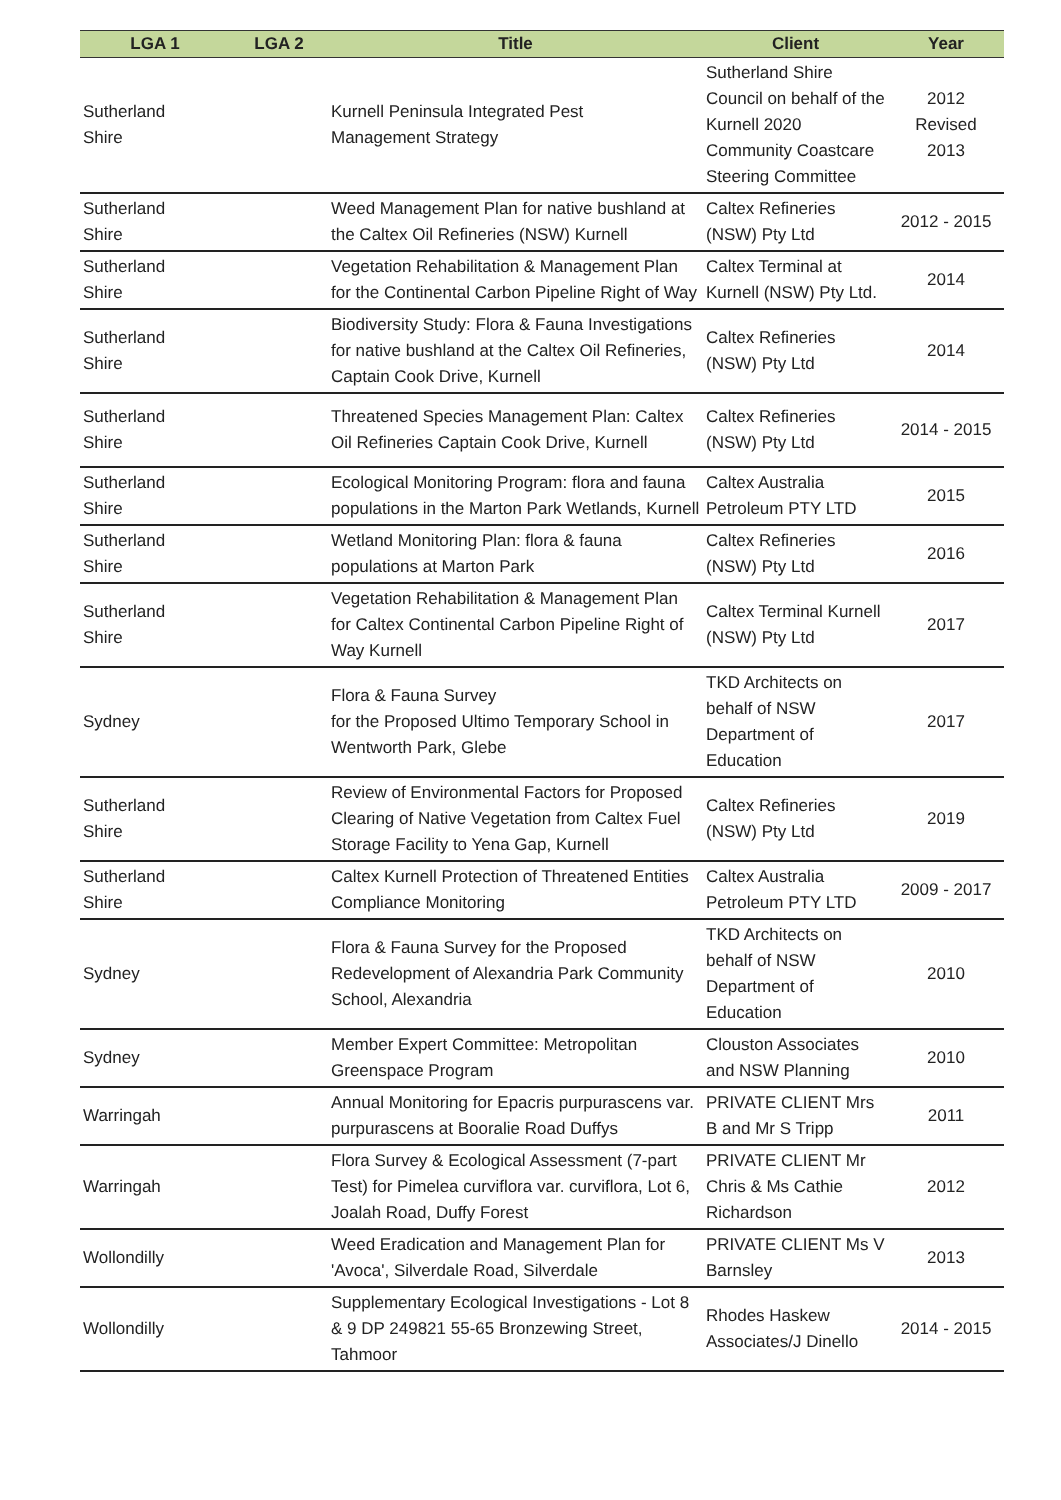| LGA 1 | LGA 2 | Title | Client | Year |
| --- | --- | --- | --- | --- |
| Sutherland Shire | | Kurnell Peninsula Integrated Pest Management Strategy | Sutherland Shire Council on behalf of the Kurnell 2020 Community Coastcare Steering Committee | 2012 Revised 2013 |
| Sutherland Shire | | Weed Management Plan for native bushland at the Caltex Oil Refineries (NSW) Kurnell | Caltex Refineries (NSW) Pty Ltd | 2012 - 2015 |
| Sutherland Shire | | Vegetation Rehabilitation & Management Plan for the Continental Carbon Pipeline Right of Way | Caltex Terminal at Kurnell (NSW) Pty Ltd. | 2014 |
| Sutherland Shire | | Biodiversity Study: Flora & Fauna Investigations for native bushland at the Caltex Oil Refineries, Captain Cook Drive, Kurnell | Caltex Refineries (NSW) Pty Ltd | 2014 |
| Sutherland Shire | | Threatened Species Management Plan: Caltex Oil Refineries Captain Cook Drive, Kurnell | Caltex Refineries (NSW) Pty Ltd | 2014 - 2015 |
| Sutherland Shire | | Ecological Monitoring Program: flora and fauna populations in the Marton Park Wetlands, Kurnell | Caltex Australia Petroleum PTY LTD | 2015 |
| Sutherland Shire | | Wetland Monitoring Plan: flora & fauna populations at Marton Park | Caltex Refineries (NSW) Pty Ltd | 2016 |
| Sutherland Shire | | Vegetation Rehabilitation & Management Plan for Caltex Continental Carbon Pipeline Right of Way Kurnell | Caltex Terminal Kurnell (NSW) Pty Ltd | 2017 |
| Sydney | | Flora & Fauna Survey for the Proposed Ultimo Temporary School in Wentworth Park, Glebe | TKD Architects on behalf of NSW Department of Education | 2017 |
| Sutherland Shire | | Review of Environmental Factors for Proposed Clearing of Native Vegetation from Caltex Fuel Storage Facility to Yena Gap, Kurnell | Caltex Refineries (NSW) Pty Ltd | 2019 |
| Sutherland Shire | | Caltex Kurnell Protection of Threatened Entities Compliance Monitoring | Caltex Australia Petroleum PTY LTD | 2009 - 2017 |
| Sydney | | Flora & Fauna Survey for the Proposed Redevelopment of Alexandria Park Community School, Alexandria | TKD Architects on behalf of NSW Department of Education | 2010 |
| Sydney | | Member Expert Committee: Metropolitan Greenspace Program | Clouston Associates and NSW Planning | 2010 |
| Warringah | | Annual Monitoring for Epacris purpurascens var. purpurascens at Booralie Road Duffys | PRIVATE CLIENT Mrs B and Mr S Tripp | 2011 |
| Warringah | | Flora Survey & Ecological Assessment (7-part Test) for Pimelea curviflora var. curviflora, Lot 6, Joalah Road, Duffy Forest | PRIVATE CLIENT Mr Chris & Ms Cathie Richardson | 2012 |
| Wollondilly | | Weed Eradication and Management Plan for 'Avoca', Silverdale Road, Silverdale | PRIVATE CLIENT Ms V Barnsley | 2013 |
| Wollondilly | | Supplementary Ecological Investigations - Lot 8 & 9 DP 249821 55-65 Bronzewing Street, Tahmoor | Rhodes Haskew Associates/J Dinello | 2014 - 2015 |